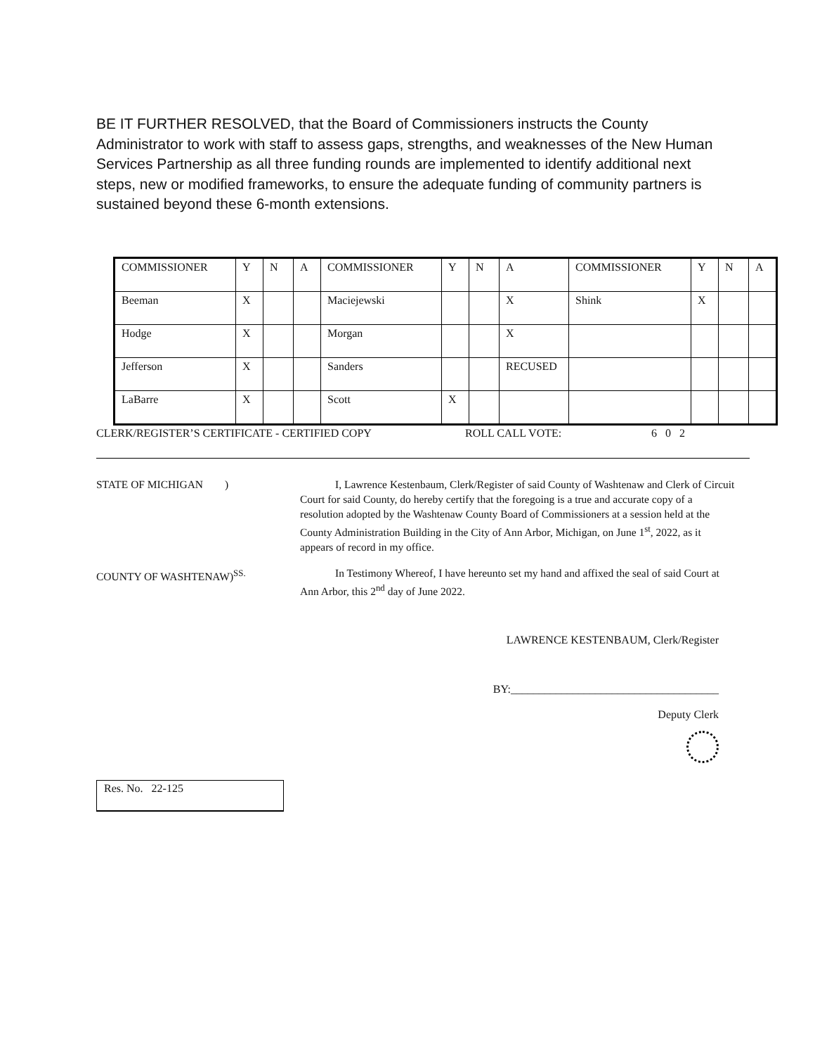BE IT FURTHER RESOLVED, that the Board of Commissioners instructs the County Administrator to work with staff to assess gaps, strengths, and weaknesses of the New Human Services Partnership as all three funding rounds are implemented to identify additional next steps, new or modified frameworks, to ensure the adequate funding of community partners is sustained beyond these 6-month extensions.
| COMMISSIONER | Y | N | A | COMMISSIONER | Y | N | A | COMMISSIONER | Y | N | A |
| Beeman | X | | | Maciejewski | | | X | Shink | X | | |
| Hodge | X | | | Morgan | | | X | | | | |
| Jefferson | X | | | Sanders | | | RECUSED | | | | |
| LaBarre | X | | | Scott | X | | | | | | |
CLERK/REGISTER’S CERTIFICATE - CERTIFIED COPY ROLL CALL VOTE: 6 0 2
STATE OF MICHIGAN ) I, Lawrence Kestenbaum, Clerk/Register of said County of Washtenaw and Clerk of Circuit Court for said County, do hereby certify that the foregoing is a true and accurate copy of a resolution adopted by the Washtenaw County Board of Commissioners at a session held at the County Administration Building in the City of Ann Arbor, Michigan, on June 1<sup>st</sup>, 2022, as it appears of record in my office.
COUNTY OF WASHTENAW)<sup>SS.</sup> In Testimony Whereof, I have hereunto set my hand and affixed the seal of said Court at Ann Arbor, this 2<sup>nd</sup> day of June 2022.
LAWRENCE KESTENBAUM, Clerk/Register
BY:_____________________________________
Deputy Clerk
Res. No. 22-125